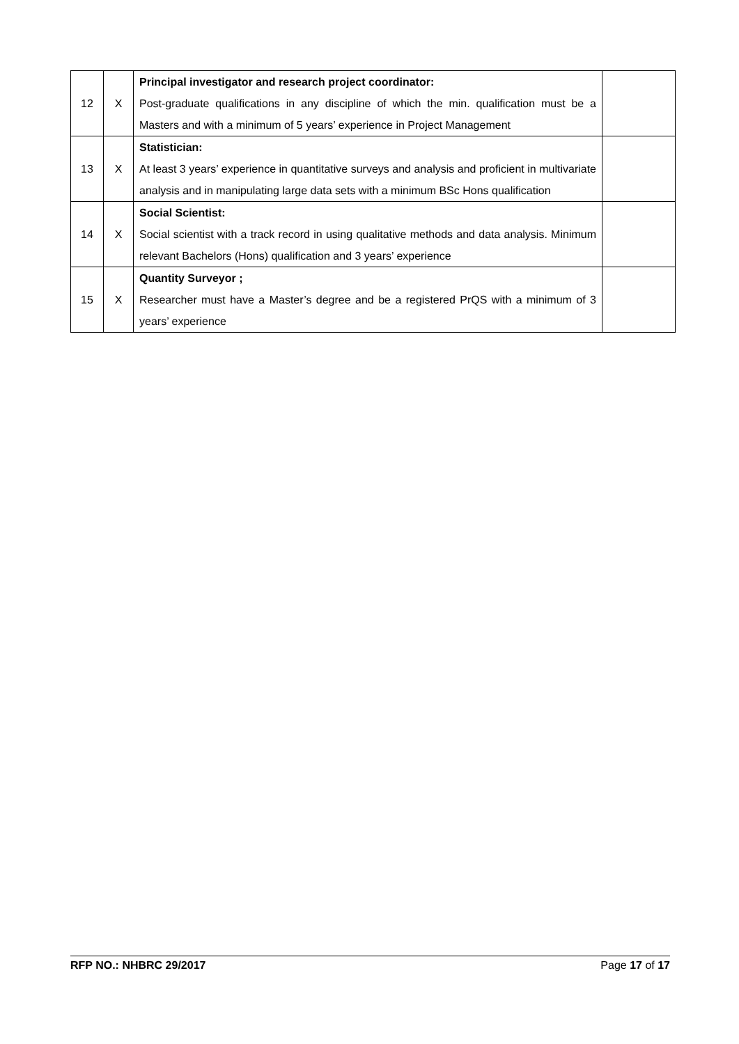| 12 | X | Principal investigator and research project coordinator: Post-graduate qualifications in any discipline of which the min. qualification must be a Masters and with a minimum of 5 years’ experience in Project Management | |
| 13 | X | Statistician: At least 3 years’ experience in quantitative surveys and analysis and proficient in multivariate analysis and in manipulating large data sets with a minimum BSc Hons qualification | |
| 14 | X | Social Scientist: Social scientist with a track record in using qualitative methods and data analysis. Minimum relevant Bachelors (Hons) qualification and 3 years’ experience | |
| 15 | X | Quantity Surveyor ; Researcher must have a Master’s degree and be a registered PrQS with a minimum of 3 years’ experience | |
RFP NO.: NHBRC 29/2017 Page 17 of 17